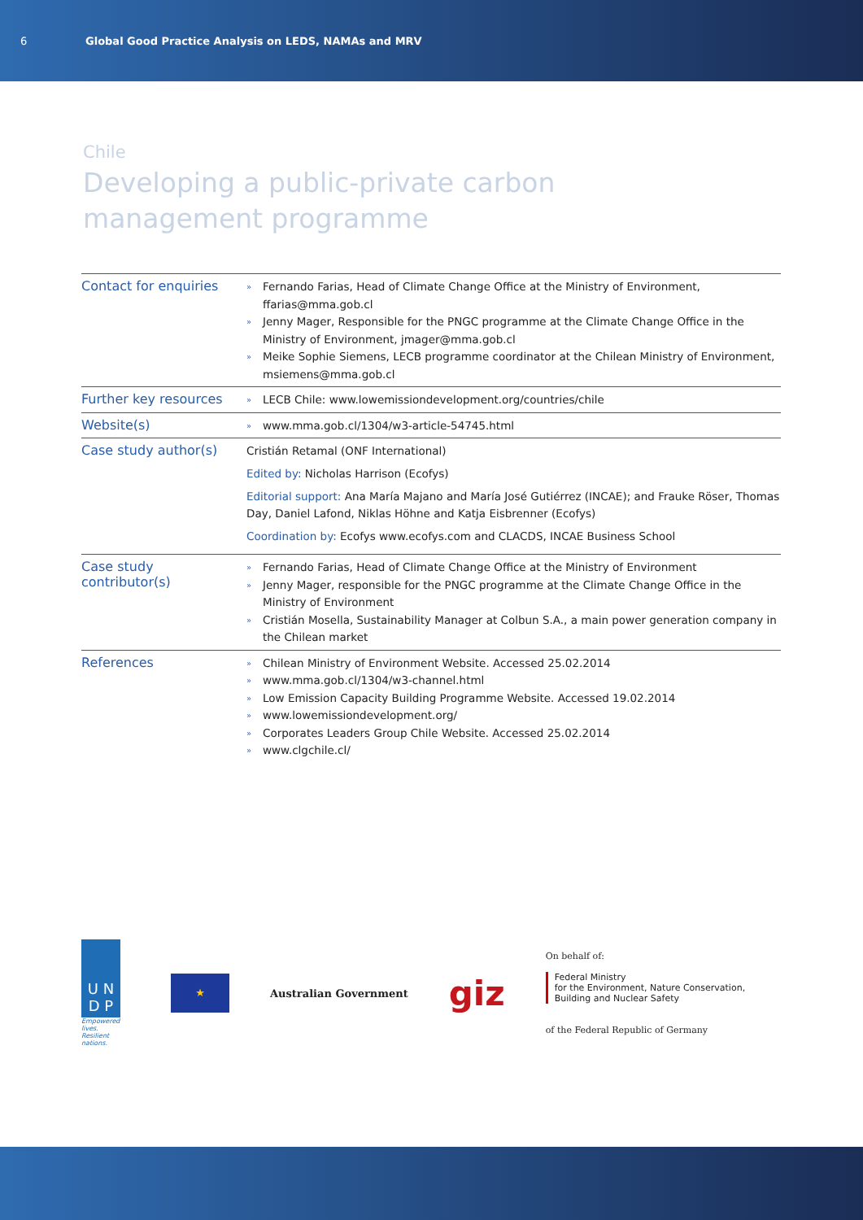6 Global Good Practice Analysis on LEDS, NAMAs and MRV
Chile
Developing a public-private carbon
management programme
| Contact for enquiries | » Fernando Farias, Head of Climate Change Office at the Ministry of Environment, ffarias@mma.gob.cl » Jenny Mager, Responsible for the PNGC programme at the Climate Change Office in the Ministry of Environment, jmager@mma.gob.cl » Meike Sophie Siemens, LECB programme coordinator at the Chilean Ministry of Environment, msiemens@mma.gob.cl |
| Further key resources | » LECB Chile: www.lowemissiondevelopment.org/countries/chile |
| Website(s) | » www.mma.gob.cl/1304/w3-article-54745.html |
| Case study author(s) | Cristián Retamal (ONF International) Edited by: Nicholas Harrison (Ecofys) Editorial support: Ana María Majano and María José Gutiérrez (INCAE); and Frauke Röser, Thomas Day, Daniel Lafond, Niklas Höhne and Katja Eisbrenner (Ecofys) Coordination by: Ecofys www.ecofys.com and CLACDS, INCAE Business School |
| Case study contributor(s) | » Fernando Farias, Head of Climate Change Office at the Ministry of Environment » Jenny Mager, responsible for the PNGC programme at the Climate Change Office in the Ministry of Environment » Cristián Mosella, Sustainability Manager at Colbun S.A., a main power generation company in the Chilean market |
| References | » Chilean Ministry of Environment Website. Accessed 25.02.2014 » www.mma.gob.cl/1304/w3-channel.html » Low Emission Capacity Building Programme Website. Accessed 19.02.2014 » www.lowemissiondevelopment.org/ » Corporates Leaders Group Chile Website. Accessed 25.02.2014 » www.clgchile.cl/ |
U N
D P
Empowered lives.
Resilient nations.
★
Australian Government
giz
On behalf of:
Federal Ministry
for the Environment, Nature Conservation,
Building and Nuclear Safety
of the Federal Republic of Germany